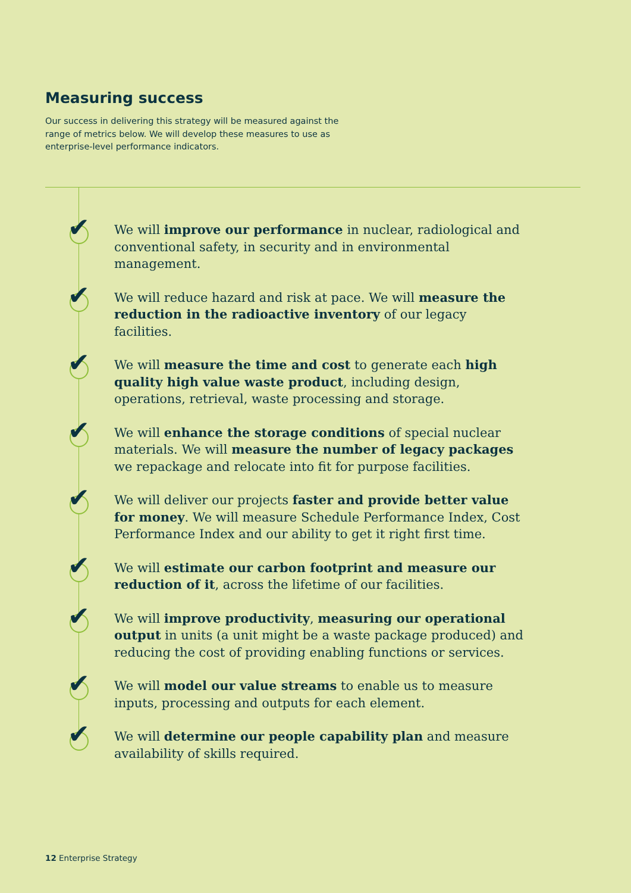Measuring success
Our success in delivering this strategy will be measured against the range of metrics below. We will develop these measures to use as enterprise-level performance indicators.
✔
We will improve our performance in nuclear, radiological and conventional safety, in security and in environmental management.
✔
We will reduce hazard and risk at pace. We will measure the reduction in the radioactive inventory of our legacy facilities.
✔
We will measure the time and cost to generate each high quality high value waste product, including design, operations, retrieval, waste processing and storage.
✔
We will enhance the storage conditions of special nuclear materials. We will measure the number of legacy packages we repackage and relocate into fit for purpose facilities.
✔
We will deliver our projects faster and provide better value for money. We will measure Schedule Performance Index, Cost Performance Index and our ability to get it right first time.
✔
We will estimate our carbon footprint and measure our reduction of it, across the lifetime of our facilities.
✔
We will improve productivity, measuring our operational output in units (a unit might be a waste package produced) and reducing the cost of providing enabling functions or services.
✔
We will model our value streams to enable us to measure inputs, processing and outputs for each element.
✔
We will determine our people capability plan and measure availability of skills required.
12 Enterprise Strategy